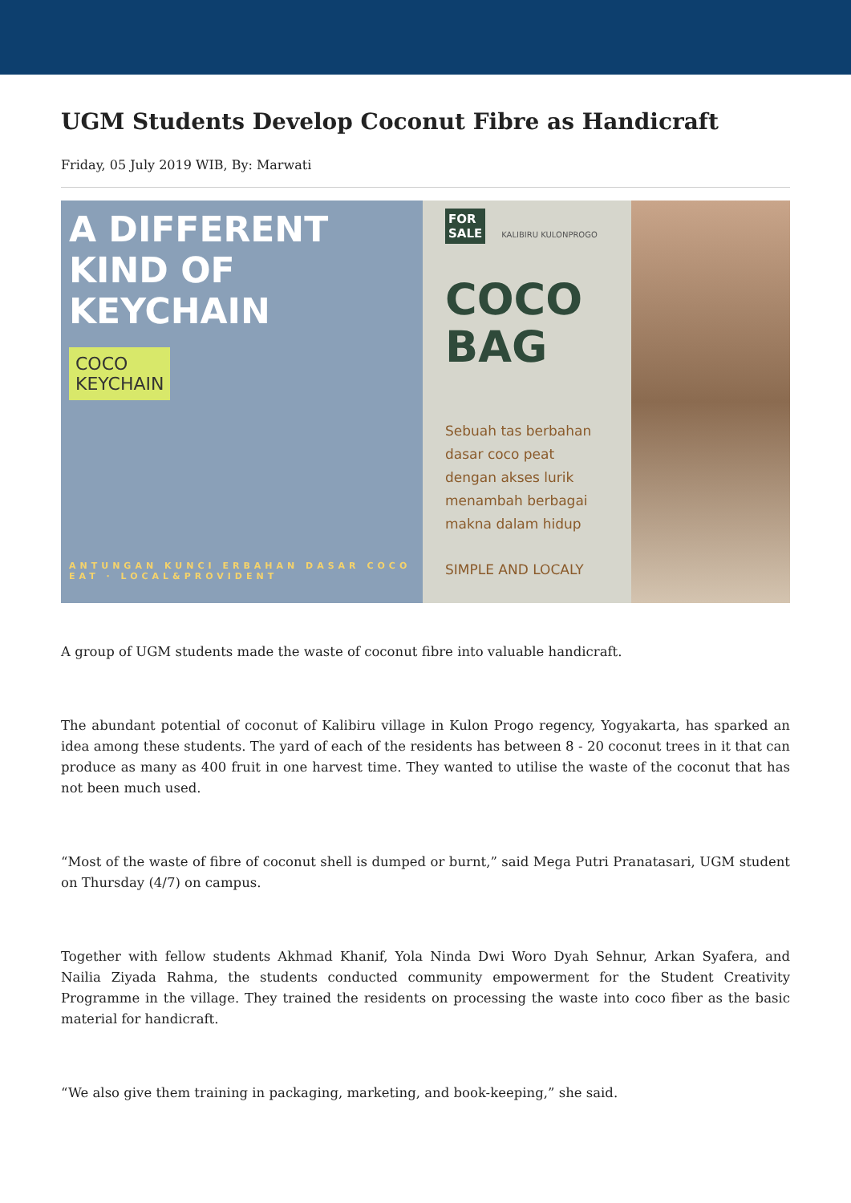UGM Students Develop Coconut Fibre as Handicraft
Friday, 05 July 2019 WIB, By: Marwati
A DIFFERENT KIND OF KEYCHAIN
COCO
KEYCHAIN
ANTUNGAN KUNCI ERBAHAN DASAR COCO EAT · LOCAL&PROVIDENT
FOR
SALE KALIBIRU KULONPROGO
COCO
BAG
Sebuah tas berbahan dasar coco peat dengan akses lurik menambah berbagai makna dalam hidup
SIMPLE AND LOCALY
A group of UGM students made the waste of coconut fibre into valuable handicraft.
The abundant potential of coconut of Kalibiru village in Kulon Progo regency, Yogyakarta, has sparked an idea among these students. The yard of each of the residents has between 8 - 20 coconut trees in it that can produce as many as 400 fruit in one harvest time. They wanted to utilise the waste of the coconut that has not been much used.
“Most of the waste of fibre of coconut shell is dumped or burnt,” said Mega Putri Pranatasari, UGM student on Thursday (4/7) on campus.
Together with fellow students Akhmad Khanif, Yola Ninda Dwi Woro Dyah Sehnur, Arkan Syafera, and Nailia Ziyada Rahma, the students conducted community empowerment for the Student Creativity Programme in the village. They trained the residents on processing the waste into coco fiber as the basic material for handicraft.
“We also give them training in packaging, marketing, and book-keeping,” she said.